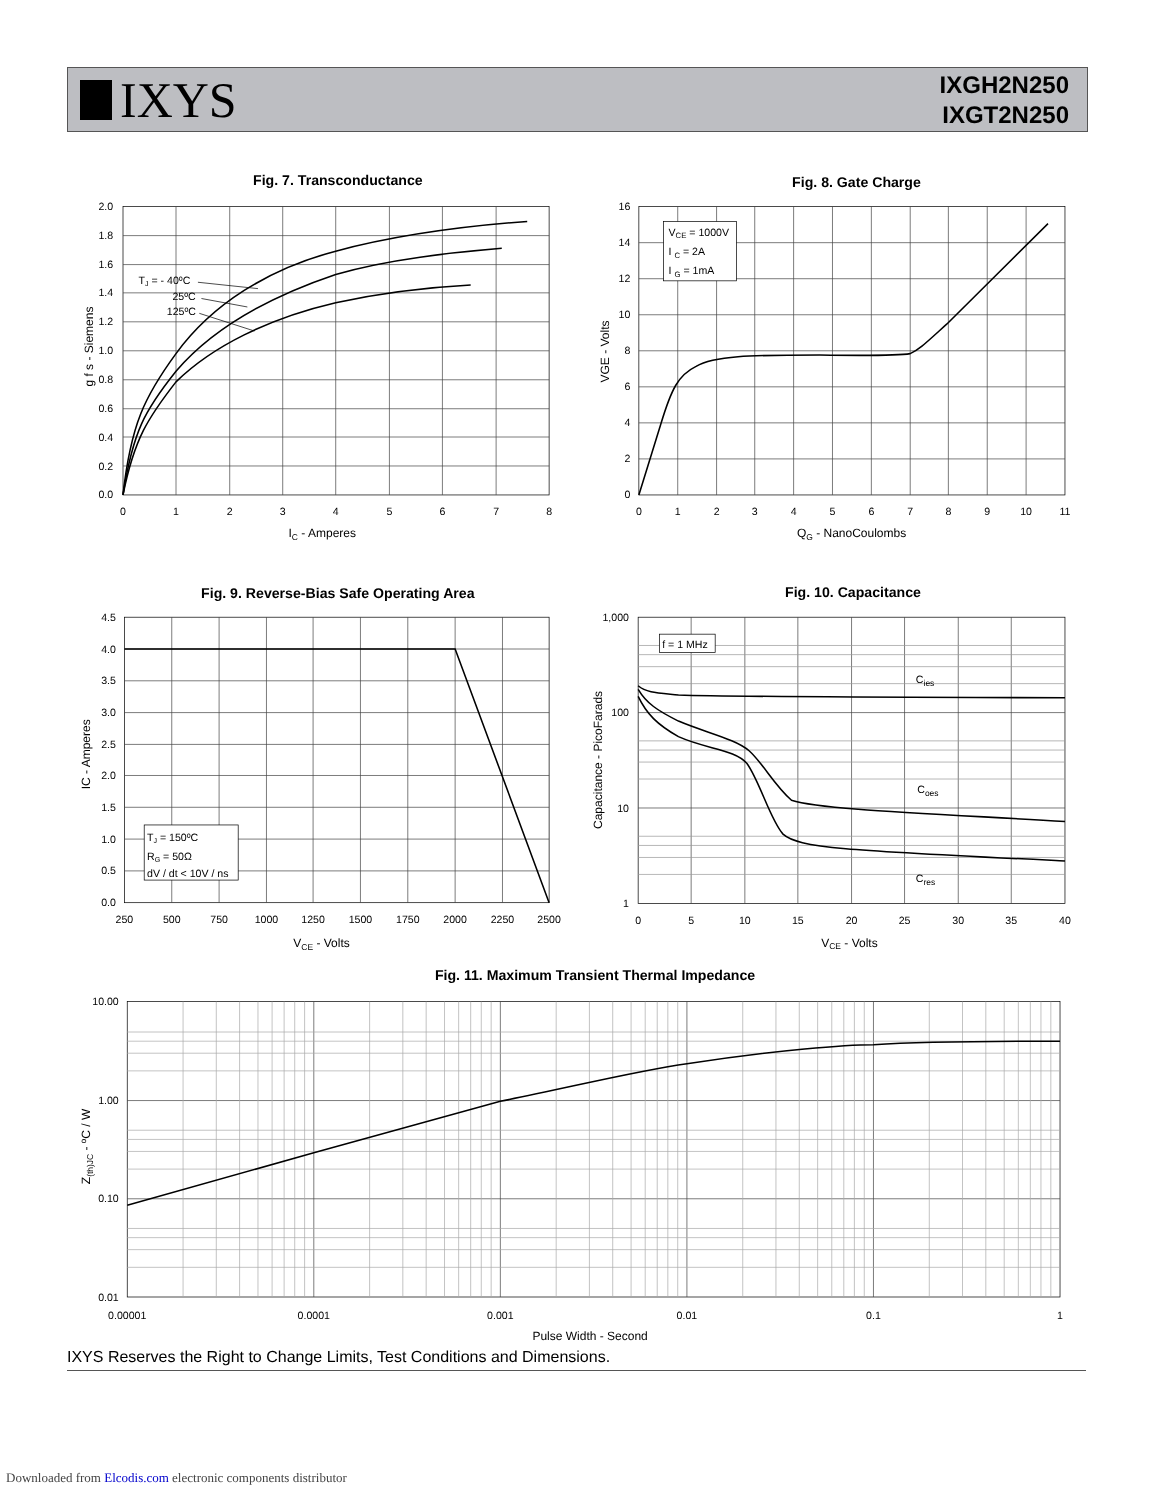IXYS
IXGH2N250
IXGT2N250
Fig. 7. Transconductance
0.0
0.2
0.4
0.6
0.8
1.0
1.2
1.4
1.6
1.8
2.0
0
1
2
3
4
5
6
7
8
IC - Amperes
g f s - Siemens
TJ = - 40ºC
25ºC
125ºC
Fig. 8. Gate Charge
0
2
4
6
8
10
12
14
16
0
1
2
3
4
5
6
7
8
9
10
11
QG - NanoCoulombs
VGE - Volts
VCE = 1000V
I C = 2A
I G = 1mA
Fig. 9. Reverse-Bias Safe Operating Area
0.0
0.5
1.0
1.5
2.0
2.5
3.0
3.5
4.0
4.5
250
500
750
1000
1250
1500
1750
2000
2250
2500
VCE - Volts
IC - Amperes
TJ = 150ºC
RG = 50Ω
dV / dt < 10V / ns
Fig. 10. Capacitance
1
10
100
1,000
0
5
10
15
20
25
30
35
40
VCE - Volts
Capacitance - PicoFarads
f = 1 MHz
Cies
Coes
Cres
Fig. 11. Maximum Transient Thermal Impedance
0.01
0.10
1.00
10.00
0.00001
0.0001
0.001
0.01
0.1
1
Pulse Width - Second
Z(th)JC - ºC / W
IXYS Reserves the Right to Change Limits, Test Conditions and Dimensions.
Downloaded from Elcodis.com electronic components distributor